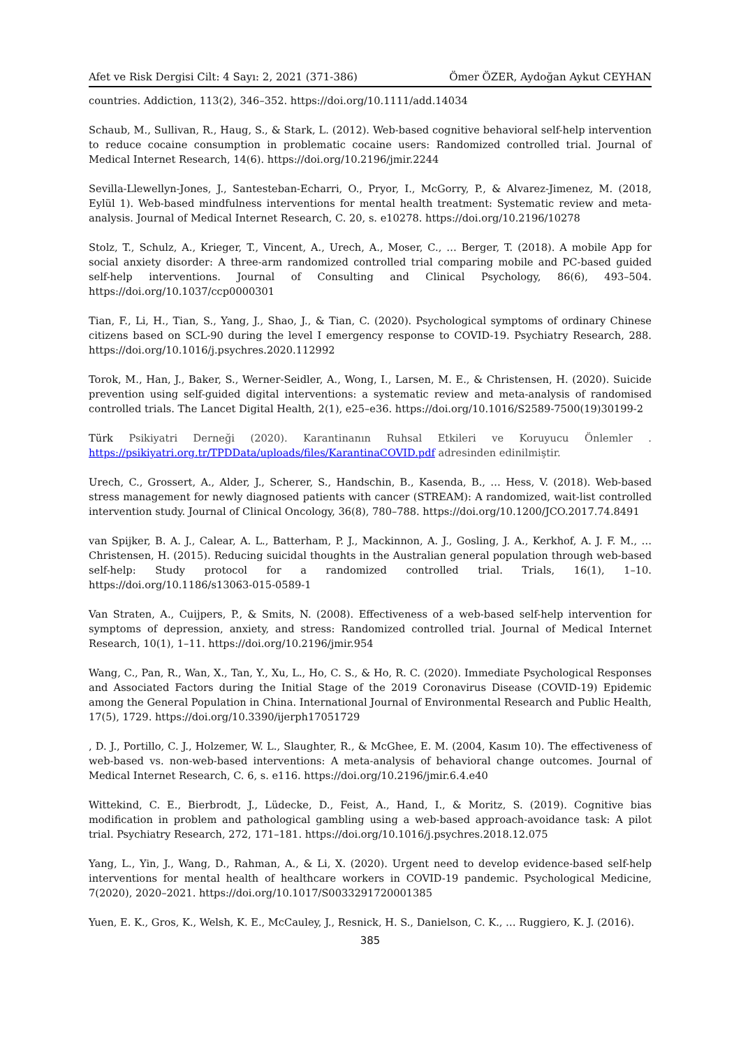Afet ve Risk Dergisi Cilt: 4 Sayı: 2, 2021 (371-386) Ömer ÖZER, Aydoğan Aykut CEYHAN
countries. Addiction, 113(2), 346–352. https://doi.org/10.1111/add.14034
Schaub, M., Sullivan, R., Haug, S., & Stark, L. (2012). Web-based cognitive behavioral self-help intervention to reduce cocaine consumption in problematic cocaine users: Randomized controlled trial. Journal of Medical Internet Research, 14(6). https://doi.org/10.2196/jmir.2244
Sevilla-Llewellyn-Jones, J., Santesteban-Echarri, O., Pryor, I., McGorry, P., & Alvarez-Jimenez, M. (2018, Eylül 1). Web-based mindfulness interventions for mental health treatment: Systematic review and meta-analysis. Journal of Medical Internet Research, C. 20, s. e10278. https://doi.org/10.2196/10278
Stolz, T., Schulz, A., Krieger, T., Vincent, A., Urech, A., Moser, C., … Berger, T. (2018). A mobile App for social anxiety disorder: A three-arm randomized controlled trial comparing mobile and PC-based guided self-help interventions. Journal of Consulting and Clinical Psychology, 86(6), 493–504. https://doi.org/10.1037/ccp0000301
Tian, F., Li, H., Tian, S., Yang, J., Shao, J., & Tian, C. (2020). Psychological symptoms of ordinary Chinese citizens based on SCL-90 during the level I emergency response to COVID-19. Psychiatry Research, 288. https://doi.org/10.1016/j.psychres.2020.112992
Torok, M., Han, J., Baker, S., Werner-Seidler, A., Wong, I., Larsen, M. E., & Christensen, H. (2020). Suicide prevention using self-guided digital interventions: a systematic review and meta-analysis of randomised controlled trials. The Lancet Digital Health, 2(1), e25–e36. https://doi.org/10.1016/S2589-7500(19)30199-2
Türk Psikiyatri Derneği (2020). Karantinanın Ruhsal Etkileri ve Koruyucu Önlemler . https://psikiyatri.org.tr/TPDData/uploads/files/KarantinaCOVID.pdf adresinden edinilmiştir.
Urech, C., Grossert, A., Alder, J., Scherer, S., Handschin, B., Kasenda, B., … Hess, V. (2018). Web-based stress management for newly diagnosed patients with cancer (STREAM): A randomized, wait-list controlled intervention study. Journal of Clinical Oncology, 36(8), 780–788. https://doi.org/10.1200/JCO.2017.74.8491
van Spijker, B. A. J., Calear, A. L., Batterham, P. J., Mackinnon, A. J., Gosling, J. A., Kerkhof, A. J. F. M., … Christensen, H. (2015). Reducing suicidal thoughts in the Australian general population through web-based self-help: Study protocol for a randomized controlled trial. Trials, 16(1), 1–10. https://doi.org/10.1186/s13063-015-0589-1
Van Straten, A., Cuijpers, P., & Smits, N. (2008). Effectiveness of a web-based self-help intervention for symptoms of depression, anxiety, and stress: Randomized controlled trial. Journal of Medical Internet Research, 10(1), 1–11. https://doi.org/10.2196/jmir.954
Wang, C., Pan, R., Wan, X., Tan, Y., Xu, L., Ho, C. S., & Ho, R. C. (2020). Immediate Psychological Responses and Associated Factors during the Initial Stage of the 2019 Coronavirus Disease (COVID-19) Epidemic among the General Population in China. International Journal of Environmental Research and Public Health, 17(5), 1729. https://doi.org/10.3390/ijerph17051729
, D. J., Portillo, C. J., Holzemer, W. L., Slaughter, R., & McGhee, E. M. (2004, Kasım 10). The effectiveness of web-based vs. non-web-based interventions: A meta-analysis of behavioral change outcomes. Journal of Medical Internet Research, C. 6, s. e116. https://doi.org/10.2196/jmir.6.4.e40
Wittekind, C. E., Bierbrodt, J., Lüdecke, D., Feist, A., Hand, I., & Moritz, S. (2019). Cognitive bias modification in problem and pathological gambling using a web-based approach-avoidance task: A pilot trial. Psychiatry Research, 272, 171–181. https://doi.org/10.1016/j.psychres.2018.12.075
Yang, L., Yin, J., Wang, D., Rahman, A., & Li, X. (2020). Urgent need to develop evidence-based self-help interventions for mental health of healthcare workers in COVID-19 pandemic. Psychological Medicine, 7(2020), 2020–2021. https://doi.org/10.1017/S0033291720001385
Yuen, E. K., Gros, K., Welsh, K. E., McCauley, J., Resnick, H. S., Danielson, C. K., … Ruggiero, K. J. (2016).
385